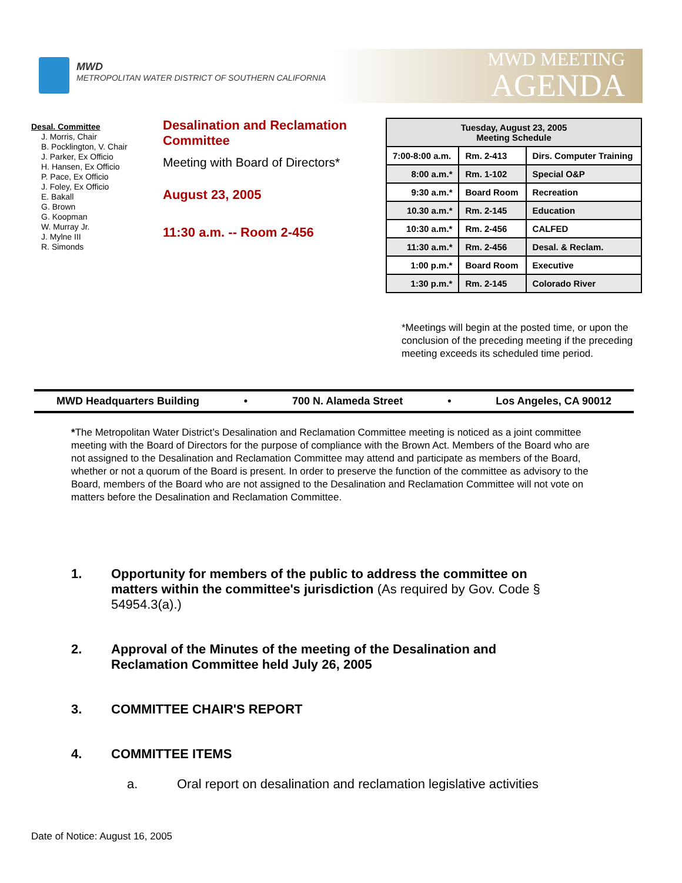MWD
METROPOLITAN WATER DISTRICT OF SOUTHERN CALIFORNIA
MWD MEETING
AGENDA
Desal. Committee
J. Morris, Chair
B. Pocklington, V. Chair
J. Parker, Ex Officio
H. Hansen, Ex Officio
P. Pace, Ex Officio
J. Foley, Ex Officio
E. Bakall
G. Brown
G. Koopman
W. Murray Jr.
J. Mylne III
R. Simonds
Desalination and Reclamation Committee
Meeting with Board of Directors*
August 23, 2005
11:30 a.m. -- Room 2-456
| Tuesday, August 23, 2005 Meeting Schedule | | |
| --- | --- | --- |
| 7:00-8:00 a.m. | Rm. 2-413 | Dirs. Computer Training |
| 8:00 a.m.* | Rm. 1-102 | Special O&P |
| 9:30 a.m.* | Board Room | Recreation |
| 10.30 a.m.* | Rm. 2-145 | Education |
| 10:30 a.m.* | Rm. 2-456 | CALFED |
| 11:30 a.m.* | Rm. 2-456 | Desal. & Reclam. |
| 1:00 p.m.* | Board Room | Executive |
| 1:30 p.m.* | Rm. 2-145 | Colorado River |
*Meetings will begin at the posted time, or upon the conclusion of the preceding meeting if the preceding meeting exceeds its scheduled time period.
MWD Headquarters Building • 700 N. Alameda Street • Los Angeles, CA 90012
*The Metropolitan Water District’s Desalination and Reclamation Committee meeting is noticed as a joint committee meeting with the Board of Directors for the purpose of compliance with the Brown Act. Members of the Board who are not assigned to the Desalination and Reclamation Committee may attend and participate as members of the Board, whether or not a quorum of the Board is present. In order to preserve the function of the committee as advisory to the Board, members of the Board who are not assigned to the Desalination and Reclamation Committee will not vote on matters before the Desalination and Reclamation Committee.
1. Opportunity for members of the public to address the committee on matters within the committee's jurisdiction (As required by Gov. Code § 54954.3(a).)
2. Approval of the Minutes of the meeting of the Desalination and Reclamation Committee held July 26, 2005
3. COMMITTEE CHAIR'S REPORT
4. COMMITTEE ITEMS
a. Oral report on desalination and reclamation legislative activities
Date of Notice: August 16, 2005